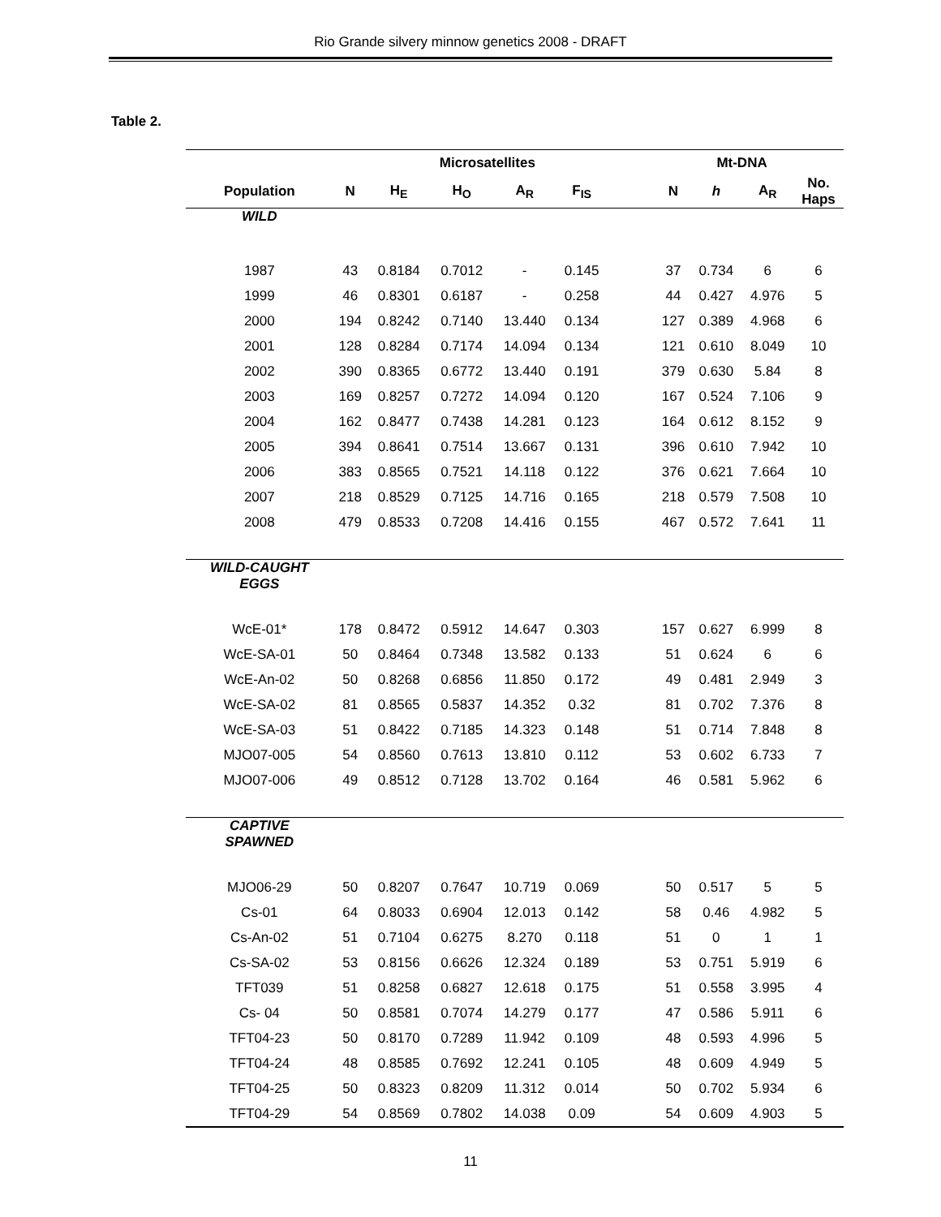Rio Grande silvery minnow genetics 2008 - DRAFT
Table 2.
| | | Microsatellites | | | | | | Mt-DNA | | |
| --- | --- | --- | --- | --- | --- | --- | --- | --- | --- | --- |
| Population | N | H<sub>E</sub> | H<sub>O</sub> | A<sub>R</sub> | F<sub>IS</sub> | | N | h | A<sub>R</sub> | No. Haps |
| WILD | | | | | | | | | | |
| 1987 | 43 | 0.8184 | 0.7012 | - | 0.145 | | 37 | 0.734 | 6 | 6 |
| 1999 | 46 | 0.8301 | 0.6187 | - | 0.258 | | 44 | 0.427 | 4.976 | 5 |
| 2000 | 194 | 0.8242 | 0.7140 | 13.440 | 0.134 | | 127 | 0.389 | 4.968 | 6 |
| 2001 | 128 | 0.8284 | 0.7174 | 14.094 | 0.134 | | 121 | 0.610 | 8.049 | 10 |
| 2002 | 390 | 0.8365 | 0.6772 | 13.440 | 0.191 | | 379 | 0.630 | 5.84 | 8 |
| 2003 | 169 | 0.8257 | 0.7272 | 14.094 | 0.120 | | 167 | 0.524 | 7.106 | 9 |
| 2004 | 162 | 0.8477 | 0.7438 | 14.281 | 0.123 | | 164 | 0.612 | 8.152 | 9 |
| 2005 | 394 | 0.8641 | 0.7514 | 13.667 | 0.131 | | 396 | 0.610 | 7.942 | 10 |
| 2006 | 383 | 0.8565 | 0.7521 | 14.118 | 0.122 | | 376 | 0.621 | 7.664 | 10 |
| 2007 | 218 | 0.8529 | 0.7125 | 14.716 | 0.165 | | 218 | 0.579 | 7.508 | 10 |
| 2008 | 479 | 0.8533 | 0.7208 | 14.416 | 0.155 | | 467 | 0.572 | 7.641 | 11 |
| WILD-CAUGHT EGGS | | | | | | | | | | |
| WcE-01* | 178 | 0.8472 | 0.5912 | 14.647 | 0.303 | | 157 | 0.627 | 6.999 | 8 |
| WcE-SA-01 | 50 | 0.8464 | 0.7348 | 13.582 | 0.133 | | 51 | 0.624 | 6 | 6 |
| WcE-An-02 | 50 | 0.8268 | 0.6856 | 11.850 | 0.172 | | 49 | 0.481 | 2.949 | 3 |
| WcE-SA-02 | 81 | 0.8565 | 0.5837 | 14.352 | 0.32 | | 81 | 0.702 | 7.376 | 8 |
| WcE-SA-03 | 51 | 0.8422 | 0.7185 | 14.323 | 0.148 | | 51 | 0.714 | 7.848 | 8 |
| MJO07-005 | 54 | 0.8560 | 0.7613 | 13.810 | 0.112 | | 53 | 0.602 | 6.733 | 7 |
| MJO07-006 | 49 | 0.8512 | 0.7128 | 13.702 | 0.164 | | 46 | 0.581 | 5.962 | 6 |
| CAPTIVE SPAWNED | | | | | | | | | | |
| MJO06-29 | 50 | 0.8207 | 0.7647 | 10.719 | 0.069 | | 50 | 0.517 | 5 | 5 |
| Cs-01 | 64 | 0.8033 | 0.6904 | 12.013 | 0.142 | | 58 | 0.46 | 4.982 | 5 |
| Cs-An-02 | 51 | 0.7104 | 0.6275 | 8.270 | 0.118 | | 51 | 0 | 1 | 1 |
| Cs-SA-02 | 53 | 0.8156 | 0.6626 | 12.324 | 0.189 | | 53 | 0.751 | 5.919 | 6 |
| TFT039 | 51 | 0.8258 | 0.6827 | 12.618 | 0.175 | | 51 | 0.558 | 3.995 | 4 |
| Cs- 04 | 50 | 0.8581 | 0.7074 | 14.279 | 0.177 | | 47 | 0.586 | 5.911 | 6 |
| TFT04-23 | 50 | 0.8170 | 0.7289 | 11.942 | 0.109 | | 48 | 0.593 | 4.996 | 5 |
| TFT04-24 | 48 | 0.8585 | 0.7692 | 12.241 | 0.105 | | 48 | 0.609 | 4.949 | 5 |
| TFT04-25 | 50 | 0.8323 | 0.8209 | 11.312 | 0.014 | | 50 | 0.702 | 5.934 | 6 |
| TFT04-29 | 54 | 0.8569 | 0.7802 | 14.038 | 0.09 | | 54 | 0.609 | 4.903 | 5 |
11